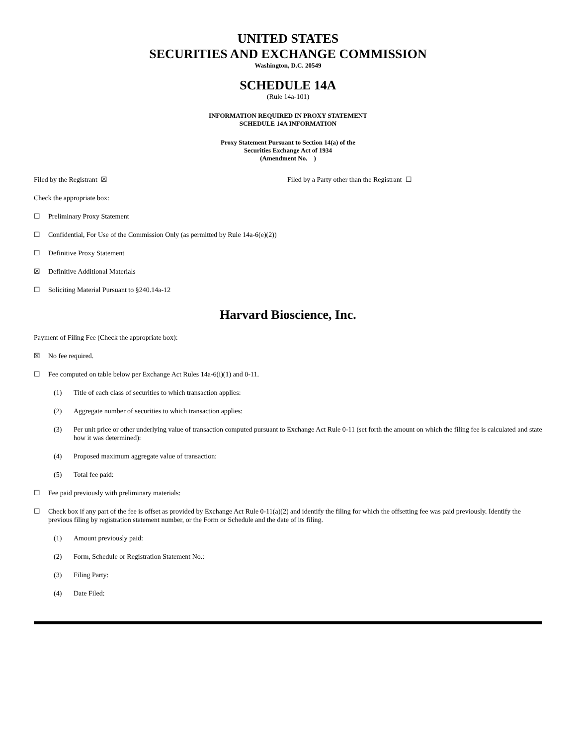UNITED STATES
SECURITIES AND EXCHANGE COMMISSION
Washington, D.C. 20549
SCHEDULE 14A
(Rule 14a-101)
INFORMATION REQUIRED IN PROXY STATEMENT
SCHEDULE 14A INFORMATION
Proxy Statement Pursuant to Section 14(a) of the
Securities Exchange Act of 1934
(Amendment No. )
Filed by the Registrant ☒ Filed by a Party other than the Registrant ☐
Check the appropriate box:
☐ Preliminary Proxy Statement
☐ Confidential, For Use of the Commission Only (as permitted by Rule 14a-6(e)(2))
☐ Definitive Proxy Statement
☒ Definitive Additional Materials
☐ Soliciting Material Pursuant to §240.14a-12
Harvard Bioscience, Inc.
Payment of Filing Fee (Check the appropriate box):
☒ No fee required.
☐ Fee computed on table below per Exchange Act Rules 14a-6(i)(1) and 0-11.
(1) Title of each class of securities to which transaction applies:
(2) Aggregate number of securities to which transaction applies:
(3) Per unit price or other underlying value of transaction computed pursuant to Exchange Act Rule 0-11 (set forth the amount on which the filing fee is calculated and state how it was determined):
(4) Proposed maximum aggregate value of transaction:
(5) Total fee paid:
☐ Fee paid previously with preliminary materials:
☐ Check box if any part of the fee is offset as provided by Exchange Act Rule 0-11(a)(2) and identify the filing for which the offsetting fee was paid previously. Identify the previous filing by registration statement number, or the Form or Schedule and the date of its filing.
(1) Amount previously paid:
(2) Form, Schedule or Registration Statement No.:
(3) Filing Party:
(4) Date Filed: